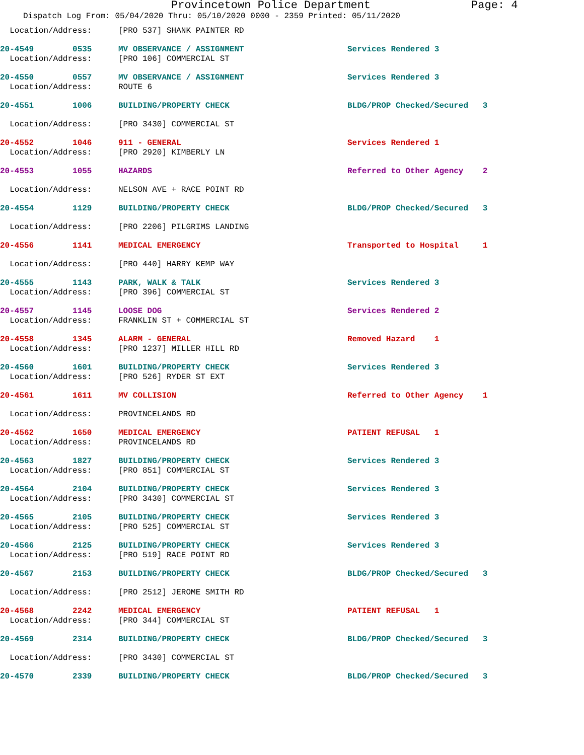Provincetown Police Department Page: 4
Dispatch Log From: 05/04/2020 Thru: 05/10/2020 0000 - 2359 Printed: 05/11/2020
| Location/Address: | [PRO 537] SHANK PAINTER RD | |
| 20-4549 0535 | MV OBSERVANCE / ASSIGNMENT | Services Rendered 3 |
| Location/Address: | [PRO 106] COMMERCIAL ST | |
| 20-4550 0557 | MV OBSERVANCE / ASSIGNMENT | Services Rendered 3 |
| Location/Address: | ROUTE 6 | |
| 20-4551 1006 | BUILDING/PROPERTY CHECK | BLDG/PROP Checked/Secured 3 |
| Location/Address: | [PRO 3430] COMMERCIAL ST | |
| 20-4552 1046 | 911 - GENERAL | Services Rendered 1 |
| Location/Address: | [PRO 2920] KIMBERLY LN | |
| 20-4553 1055 | HAZARDS | Referred to Other Agency 2 |
| Location/Address: | NELSON AVE + RACE POINT RD | |
| 20-4554 1129 | BUILDING/PROPERTY CHECK | BLDG/PROP Checked/Secured 3 |
| Location/Address: | [PRO 2206] PILGRIMS LANDING | |
| 20-4556 1141 | MEDICAL EMERGENCY | Transported to Hospital 1 |
| Location/Address: | [PRO 440] HARRY KEMP WAY | |
| 20-4555 1143 | PARK, WALK & TALK | Services Rendered 3 |
| Location/Address: | [PRO 396] COMMERCIAL ST | |
| 20-4557 1145 | LOOSE DOG | Services Rendered 2 |
| Location/Address: | FRANKLIN ST + COMMERCIAL ST | |
| 20-4558 1345 | ALARM - GENERAL | Removed Hazard 1 |
| Location/Address: | [PRO 1237] MILLER HILL RD | |
| 20-4560 1601 | BUILDING/PROPERTY CHECK | Services Rendered 3 |
| Location/Address: | [PRO 526] RYDER ST EXT | |
| 20-4561 1611 | MV COLLISION | Referred to Other Agency 1 |
| Location/Address: | PROVINCELANDS RD | |
| 20-4562 1650 | MEDICAL EMERGENCY | PATIENT REFUSAL 1 |
| Location/Address: | PROVINCELANDS RD | |
| 20-4563 1827 | BUILDING/PROPERTY CHECK | Services Rendered 3 |
| Location/Address: | [PRO 851] COMMERCIAL ST | |
| 20-4564 2104 | BUILDING/PROPERTY CHECK | Services Rendered 3 |
| Location/Address: | [PRO 3430] COMMERCIAL ST | |
| 20-4565 2105 | BUILDING/PROPERTY CHECK | Services Rendered 3 |
| Location/Address: | [PRO 525] COMMERCIAL ST | |
| 20-4566 2125 | BUILDING/PROPERTY CHECK | Services Rendered 3 |
| Location/Address: | [PRO 519] RACE POINT RD | |
| 20-4567 2153 | BUILDING/PROPERTY CHECK | BLDG/PROP Checked/Secured 3 |
| Location/Address: | [PRO 2512] JEROME SMITH RD | |
| 20-4568 2242 | MEDICAL EMERGENCY | PATIENT REFUSAL 1 |
| Location/Address: | [PRO 344] COMMERCIAL ST | |
| 20-4569 2314 | BUILDING/PROPERTY CHECK | BLDG/PROP Checked/Secured 3 |
| Location/Address: | [PRO 3430] COMMERCIAL ST | |
| 20-4570 2339 | BUILDING/PROPERTY CHECK | BLDG/PROP Checked/Secured 3 |